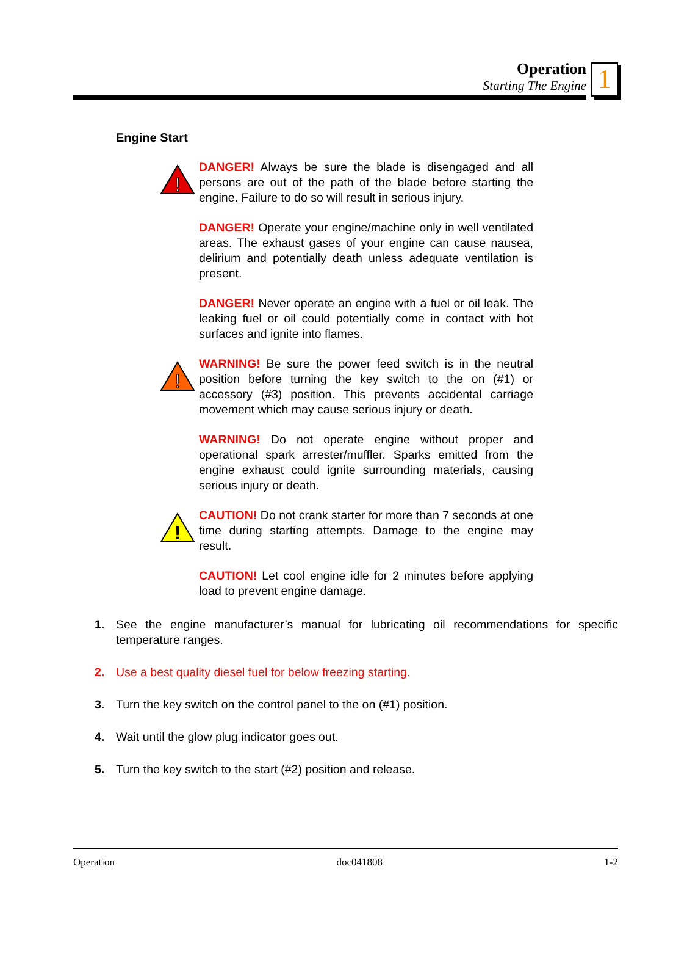Operation
Starting The Engine
1
Engine Start
!
DANGER! Always be sure the blade is disengaged and all persons are out of the path of the blade before starting the engine. Failure to do so will result in serious injury.
DANGER! Operate your engine/machine only in well ventilated areas. The exhaust gases of your engine can cause nausea, delirium and potentially death unless adequate ventilation is present.
DANGER! Never operate an engine with a fuel or oil leak. The leaking fuel or oil could potentially come in contact with hot surfaces and ignite into flames.
!
WARNING! Be sure the power feed switch is in the neutral position before turning the key switch to the on (#1) or accessory (#3) position. This prevents accidental carriage movement which may cause serious injury or death.
WARNING! Do not operate engine without proper and operational spark arrester/muffler. Sparks emitted from the engine exhaust could ignite surrounding materials, causing serious injury or death.
!
CAUTION! Do not crank starter for more than 7 seconds at one time during starting attempts. Damage to the engine may result.
CAUTION! Let cool engine idle for 2 minutes before applying load to prevent engine damage.
1. See the engine manufacturer’s manual for lubricating oil recommendations for specific temperature ranges.
2. Use a best quality diesel fuel for below freezing starting.
3. Turn the key switch on the control panel to the on (#1) position.
4. Wait until the glow plug indicator goes out.
5. Turn the key switch to the start (#2) position and release.
Operation doc041808 1-2